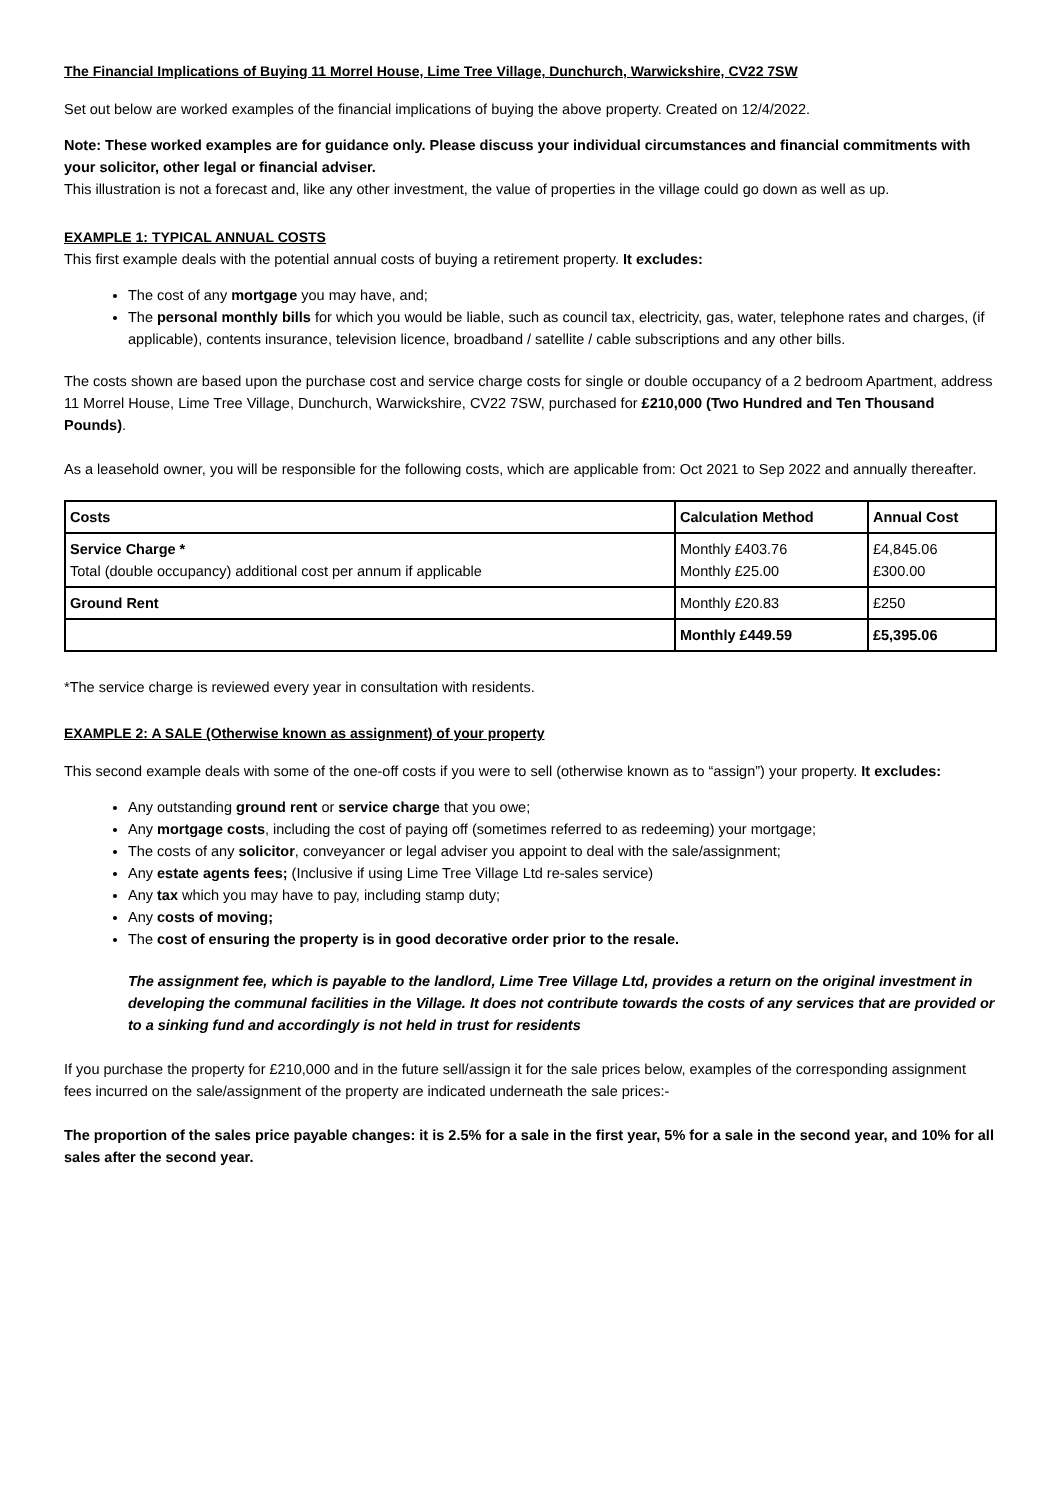The Financial Implications of Buying 11 Morrel House, Lime Tree Village, Dunchurch, Warwickshire, CV22 7SW
Set out below are worked examples of the financial implications of buying the above property. Created on 12/4/2022.
Note: These worked examples are for guidance only. Please discuss your individual circumstances and financial commitments with your solicitor, other legal or financial adviser.
This illustration is not a forecast and, like any other investment, the value of properties in the village could go down as well as up.
EXAMPLE 1: TYPICAL ANNUAL COSTS
This first example deals with the potential annual costs of buying a retirement property. It excludes:
The cost of any mortgage you may have, and;
The personal monthly bills for which you would be liable, such as council tax, electricity, gas, water, telephone rates and charges, (if applicable), contents insurance, television licence, broadband / satellite / cable subscriptions and any other bills.
The costs shown are based upon the purchase cost and service charge costs for single or double occupancy of a 2 bedroom Apartment, address 11 Morrel House, Lime Tree Village, Dunchurch, Warwickshire, CV22 7SW, purchased for £210,000 (Two Hundred and Ten Thousand Pounds).
As a leasehold owner, you will be responsible for the following costs, which are applicable from: Oct 2021 to Sep 2022 and annually thereafter.
| Costs | Calculation Method | Annual Cost |
| --- | --- | --- |
| Service Charge * Total (double occupancy) additional cost per annum if applicable | Monthly £403.76 Monthly £25.00 | £4,845.06 £300.00 |
| Ground Rent | Monthly £20.83 | £250 |
| | Monthly £449.59 | £5,395.06 |
*The service charge is reviewed every year in consultation with residents.
EXAMPLE 2: A SALE (Otherwise known as assignment) of your property
This second example deals with some of the one-off costs if you were to sell (otherwise known as to “assign”) your property. It excludes:
Any outstanding ground rent or service charge that you owe;
Any mortgage costs, including the cost of paying off (sometimes referred to as redeeming) your mortgage;
The costs of any solicitor, conveyancer or legal adviser you appoint to deal with the sale/assignment;
Any estate agents fees; (Inclusive if using Lime Tree Village Ltd re-sales service)
Any tax which you may have to pay, including stamp duty;
Any costs of moving;
The cost of ensuring the property is in good decorative order prior to the resale.
The assignment fee, which is payable to the landlord, Lime Tree Village Ltd, provides a return on the original investment in developing the communal facilities in the Village. It does not contribute towards the costs of any services that are provided or to a sinking fund and accordingly is not held in trust for residents
If you purchase the property for £210,000 and in the future sell/assign it for the sale prices below, examples of the corresponding assignment fees incurred on the sale/assignment of the property are indicated underneath the sale prices:-
The proportion of the sales price payable changes: it is 2.5% for a sale in the first year, 5% for a sale in the second year, and 10% for all sales after the second year.